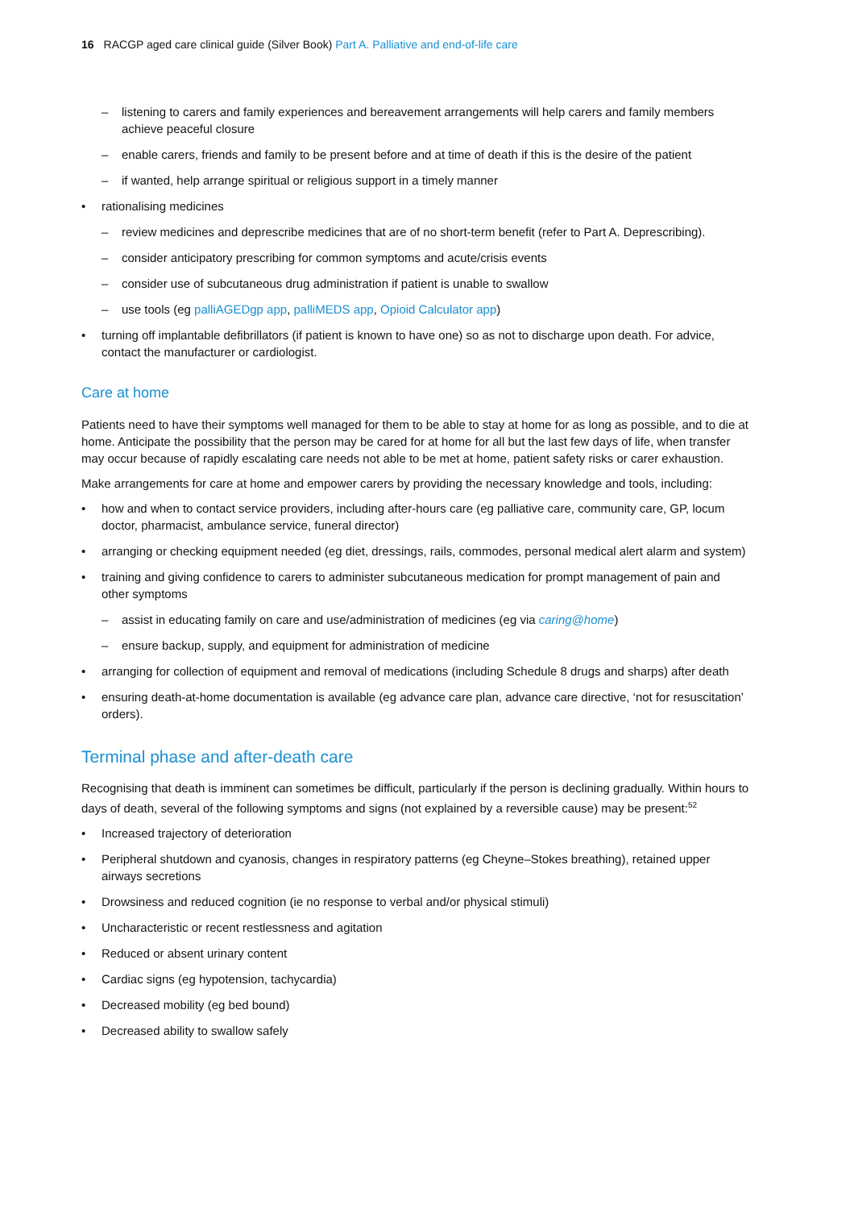16 RACGP aged care clinical guide (Silver Book) Part A. Palliative and end-of-life care
listening to carers and family experiences and bereavement arrangements will help carers and family members achieve peaceful closure
enable carers, friends and family to be present before and at time of death if this is the desire of the patient
if wanted, help arrange spiritual or religious support in a timely manner
rationalising medicines
review medicines and deprescribe medicines that are of no short-term benefit (refer to Part A. Deprescribing).
consider anticipatory prescribing for common symptoms and acute/crisis events
consider use of subcutaneous drug administration if patient is unable to swallow
use tools (eg palliAGEDgp app, palliMEDS app, Opioid Calculator app)
turning off implantable defibrillators (if patient is known to have one) so as not to discharge upon death. For advice, contact the manufacturer or cardiologist.
Care at home
Patients need to have their symptoms well managed for them to be able to stay at home for as long as possible, and to die at home. Anticipate the possibility that the person may be cared for at home for all but the last few days of life, when transfer may occur because of rapidly escalating care needs not able to be met at home, patient safety risks or carer exhaustion.
Make arrangements for care at home and empower carers by providing the necessary knowledge and tools, including:
how and when to contact service providers, including after-hours care (eg palliative care, community care, GP, locum doctor, pharmacist, ambulance service, funeral director)
arranging or checking equipment needed (eg diet, dressings, rails, commodes, personal medical alert alarm and system)
training and giving confidence to carers to administer subcutaneous medication for prompt management of pain and other symptoms
assist in educating family on care and use/administration of medicines (eg via caring@home)
ensure backup, supply, and equipment for administration of medicine
arranging for collection of equipment and removal of medications (including Schedule 8 drugs and sharps) after death
ensuring death-at-home documentation is available (eg advance care plan, advance care directive, ‘not for resuscitation’ orders).
Terminal phase and after-death care
Recognising that death is imminent can sometimes be difficult, particularly if the person is declining gradually. Within hours to days of death, several of the following symptoms and signs (not explained by a reversible cause) may be present:<sup>52</sup>
Increased trajectory of deterioration
Peripheral shutdown and cyanosis, changes in respiratory patterns (eg Cheyne–Stokes breathing), retained upper airways secretions
Drowsiness and reduced cognition (ie no response to verbal and/or physical stimuli)
Uncharacteristic or recent restlessness and agitation
Reduced or absent urinary content
Cardiac signs (eg hypotension, tachycardia)
Decreased mobility (eg bed bound)
Decreased ability to swallow safely